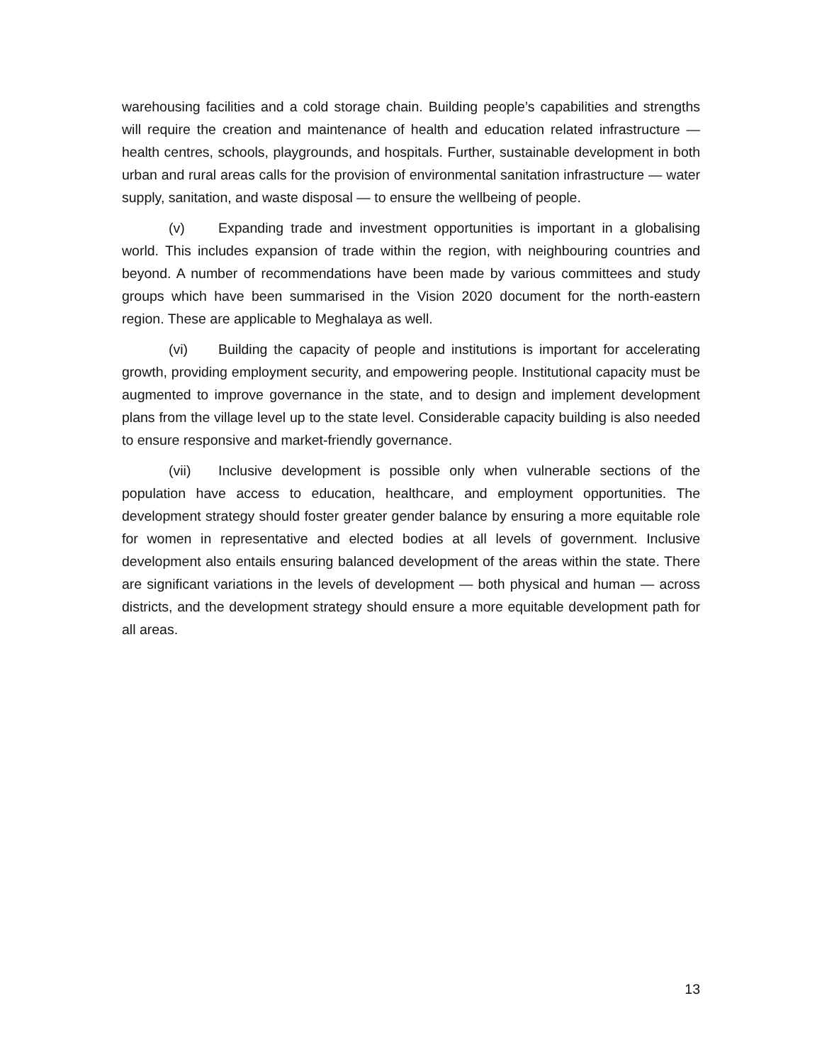warehousing facilities and a cold storage chain. Building people’s capabilities and strengths will require the creation and maintenance of health and education related infrastructure — health centres, schools, playgrounds, and hospitals. Further, sustainable development in both urban and rural areas calls for the provision of environmental sanitation infrastructure — water supply, sanitation, and waste disposal — to ensure the wellbeing of people.
(v) Expanding trade and investment opportunities is important in a globalising world. This includes expansion of trade within the region, with neighbouring countries and beyond. A number of recommendations have been made by various committees and study groups which have been summarised in the Vision 2020 document for the north-eastern region. These are applicable to Meghalaya as well.
(vi) Building the capacity of people and institutions is important for accelerating growth, providing employment security, and empowering people. Institutional capacity must be augmented to improve governance in the state, and to design and implement development plans from the village level up to the state level. Considerable capacity building is also needed to ensure responsive and market-friendly governance.
(vii) Inclusive development is possible only when vulnerable sections of the population have access to education, healthcare, and employment opportunities. The development strategy should foster greater gender balance by ensuring a more equitable role for women in representative and elected bodies at all levels of government. Inclusive development also entails ensuring balanced development of the areas within the state. There are significant variations in the levels of development — both physical and human — across districts, and the development strategy should ensure a more equitable development path for all areas.
13